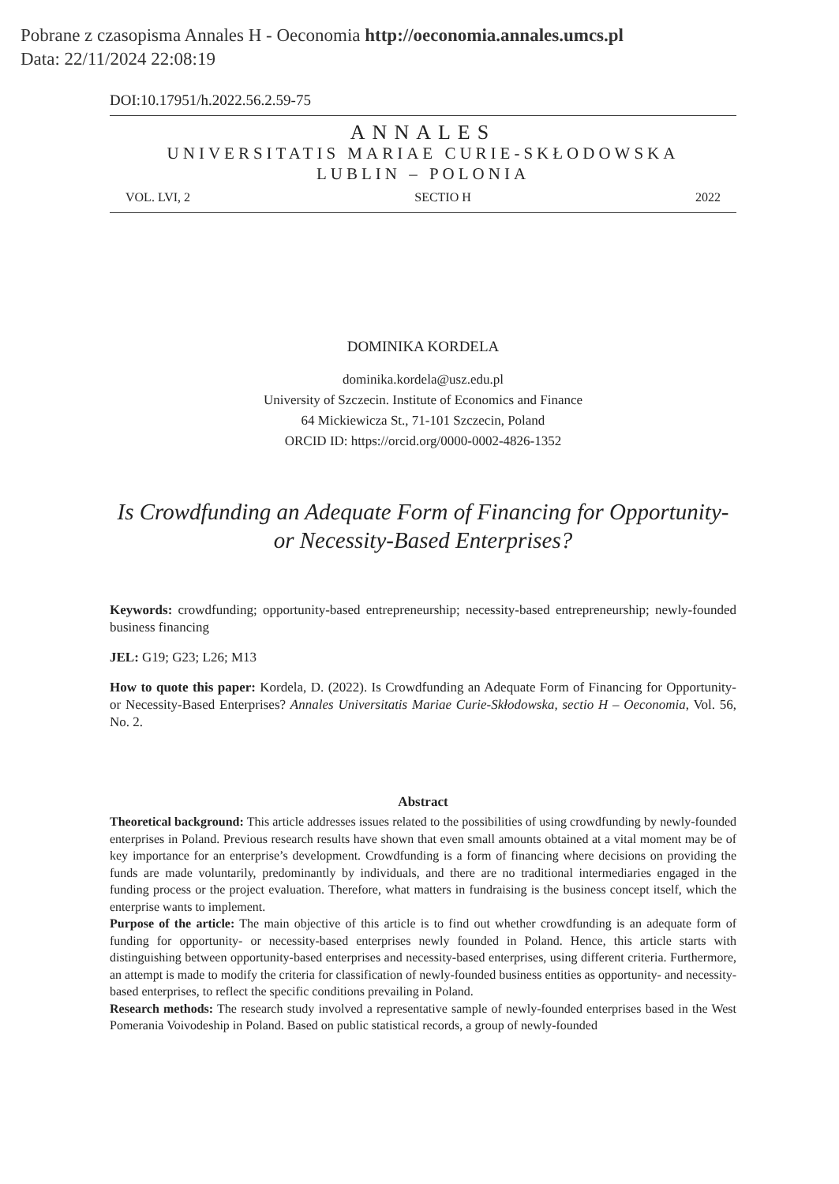Pobrane z czasopisma Annales H - Oeconomia http://oeconomia.annales.umcs.pl
Data: 22/11/2024 22:08:19
DOI:10.17951/h.2022.56.2.59-75
ANNALES
UNIVERSITATIS MARIAE CURIE-SKŁODOWSKA
LUBLIN – POLONIA
VOL. LVI, 2 SECTIO H 2022
DOMINIKA KORDELA
dominika.kordela@usz.edu.pl
University of Szczecin. Institute of Economics and Finance
64 Mickiewicza St., 71-101 Szczecin, Poland
ORCID ID: https://orcid.org/0000-0002-4826-1352
Is Crowdfunding an Adequate Form of Financing for Opportunity-
or Necessity-Based Enterprises?
Keywords: crowdfunding; opportunity-based entrepreneurship; necessity-based entrepreneurship; newly-founded business financing
JEL: G19; G23; L26; M13
How to quote this paper: Kordela, D. (2022). Is Crowdfunding an Adequate Form of Financing for Opportunity- or Necessity-Based Enterprises? Annales Universitatis Mariae Curie-Skłodowska, sectio H – Oeconomia, Vol. 56, No. 2.
Abstract
Theoretical background: This article addresses issues related to the possibilities of using crowdfunding by newly-founded enterprises in Poland. Previous research results have shown that even small amounts obtained at a vital moment may be of key importance for an enterprise’s development. Crowdfunding is a form of financing where decisions on providing the funds are made voluntarily, predominantly by individuals, and there are no traditional intermediaries engaged in the funding process or the project evaluation. Therefore, what matters in fundraising is the business concept itself, which the enterprise wants to implement.
Purpose of the article: The main objective of this article is to find out whether crowdfunding is an adequate form of funding for opportunity- or necessity-based enterprises newly founded in Poland. Hence, this article starts with distinguishing between opportunity-based enterprises and necessity-based enterprises, using different criteria. Furthermore, an attempt is made to modify the criteria for classification of newly-founded business entities as opportunity- and necessity-based enterprises, to reflect the specific conditions prevailing in Poland.
Research methods: The research study involved a representative sample of newly-founded enterprises based in the West Pomerania Voivodeship in Poland. Based on public statistical records, a group of newly-founded